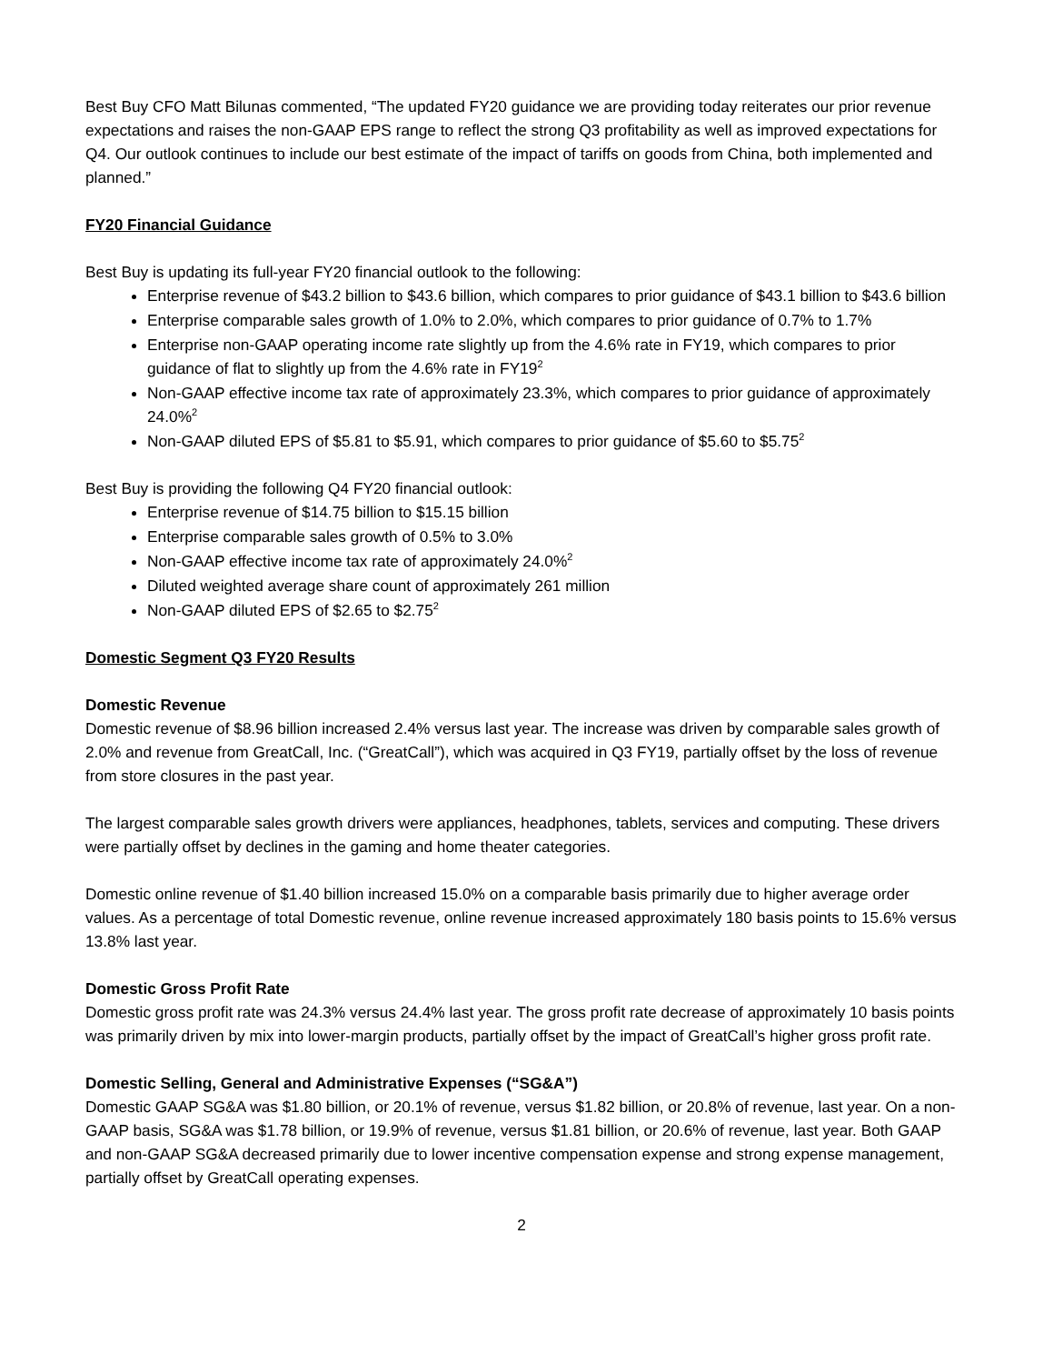Best Buy CFO Matt Bilunas commented, “The updated FY20 guidance we are providing today reiterates our prior revenue expectations and raises the non-GAAP EPS range to reflect the strong Q3 profitability as well as improved expectations for Q4. Our outlook continues to include our best estimate of the impact of tariffs on goods from China, both implemented and planned.”
FY20 Financial Guidance
Best Buy is updating its full-year FY20 financial outlook to the following:
Enterprise revenue of $43.2 billion to $43.6 billion, which compares to prior guidance of $43.1 billion to $43.6 billion
Enterprise comparable sales growth of 1.0% to 2.0%, which compares to prior guidance of 0.7% to 1.7%
Enterprise non-GAAP operating income rate slightly up from the 4.6% rate in FY19, which compares to prior guidance of flat to slightly up from the 4.6% rate in FY19<sup>2</sup>
Non-GAAP effective income tax rate of approximately 23.3%, which compares to prior guidance of approximately 24.0%<sup>2</sup>
Non-GAAP diluted EPS of $5.81 to $5.91, which compares to prior guidance of $5.60 to $5.75<sup>2</sup>
Best Buy is providing the following Q4 FY20 financial outlook:
Enterprise revenue of $14.75 billion to $15.15 billion
Enterprise comparable sales growth of 0.5% to 3.0%
Non-GAAP effective income tax rate of approximately 24.0%<sup>2</sup>
Diluted weighted average share count of approximately 261 million
Non-GAAP diluted EPS of $2.65 to $2.75<sup>2</sup>
Domestic Segment Q3 FY20 Results
Domestic Revenue
Domestic revenue of $8.96 billion increased 2.4% versus last year. The increase was driven by comparable sales growth of 2.0% and revenue from GreatCall, Inc. (“GreatCall”), which was acquired in Q3 FY19, partially offset by the loss of revenue from store closures in the past year.
The largest comparable sales growth drivers were appliances, headphones, tablets, services and computing. These drivers were partially offset by declines in the gaming and home theater categories.
Domestic online revenue of $1.40 billion increased 15.0% on a comparable basis primarily due to higher average order values. As a percentage of total Domestic revenue, online revenue increased approximately 180 basis points to 15.6% versus 13.8% last year.
Domestic Gross Profit Rate
Domestic gross profit rate was 24.3% versus 24.4% last year. The gross profit rate decrease of approximately 10 basis points was primarily driven by mix into lower-margin products, partially offset by the impact of GreatCall’s higher gross profit rate.
Domestic Selling, General and Administrative Expenses (“SG&A”)
Domestic GAAP SG&A was $1.80 billion, or 20.1% of revenue, versus $1.82 billion, or 20.8% of revenue, last year. On a non-GAAP basis, SG&A was $1.78 billion, or 19.9% of revenue, versus $1.81 billion, or 20.6% of revenue, last year. Both GAAP and non-GAAP SG&A decreased primarily due to lower incentive compensation expense and strong expense management, partially offset by GreatCall operating expenses.
2